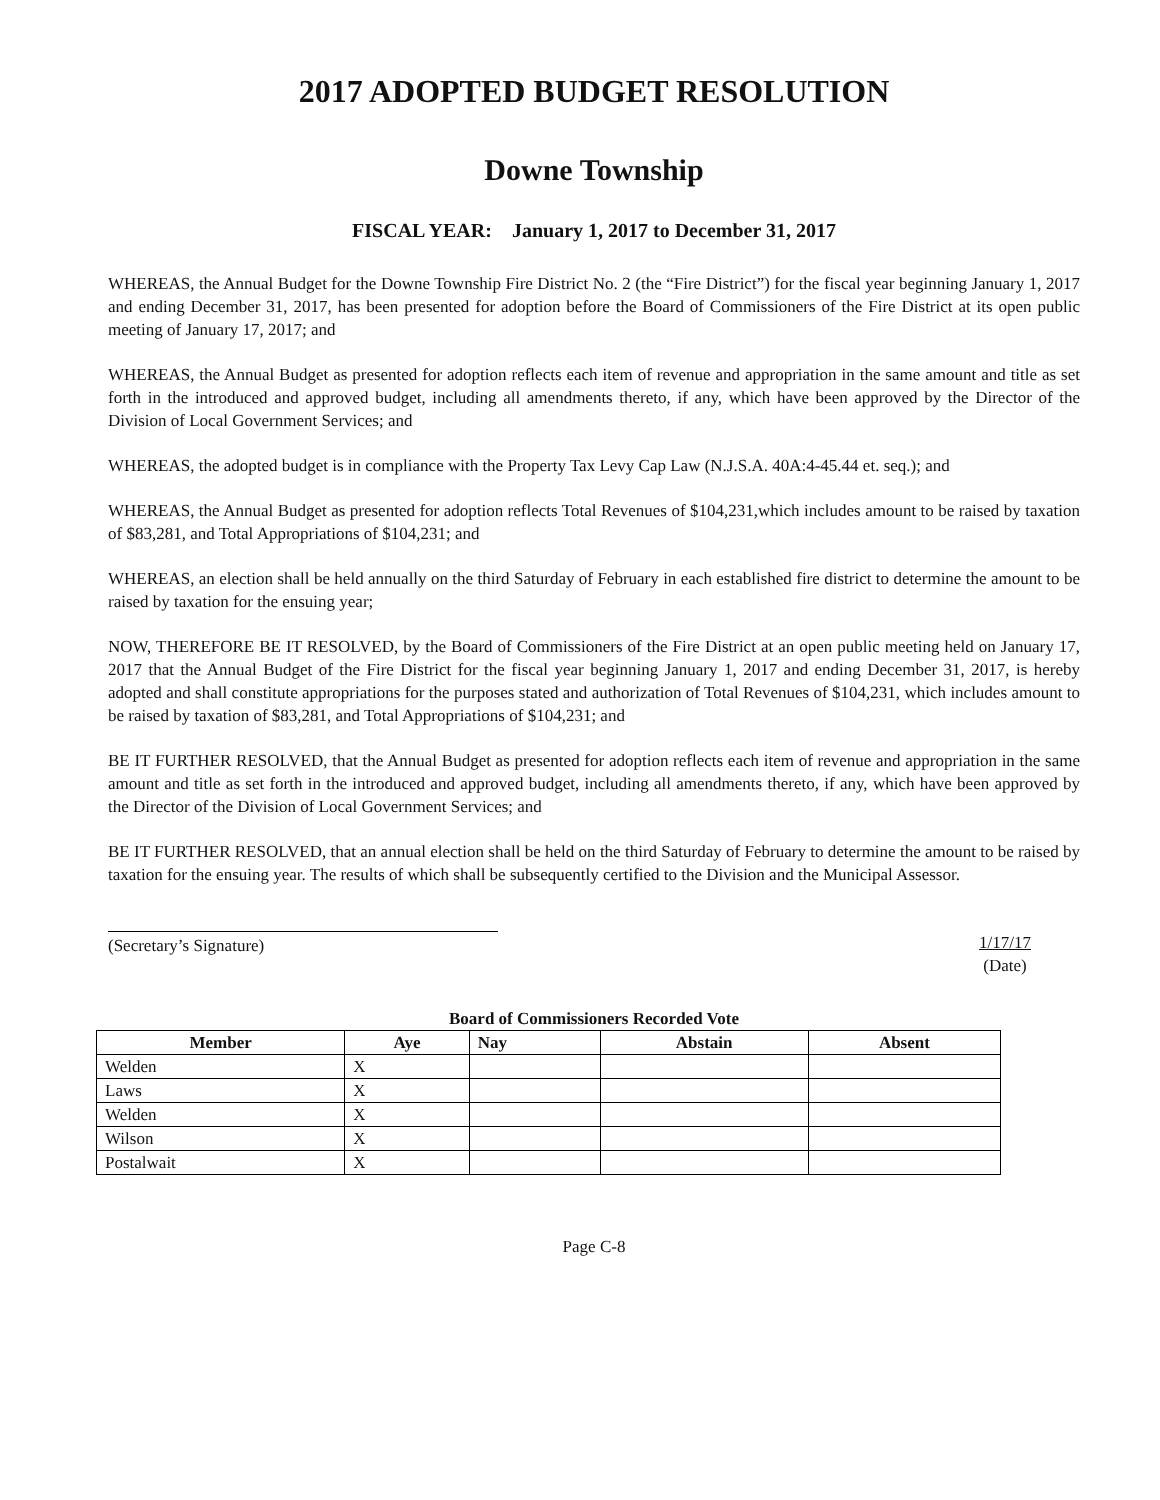2017 ADOPTED BUDGET RESOLUTION
Downe Township
FISCAL YEAR: January 1, 2017 to December 31, 2017
WHEREAS, the Annual Budget for the Downe Township Fire District No. 2 (the “Fire District”) for the fiscal year beginning January 1, 2017 and ending December 31, 2017, has been presented for adoption before the Board of Commissioners of the Fire District at its open public meeting of January 17, 2017; and
WHEREAS, the Annual Budget as presented for adoption reflects each item of revenue and appropriation in the same amount and title as set forth in the introduced and approved budget, including all amendments thereto, if any, which have been approved by the Director of the Division of Local Government Services; and
WHEREAS, the adopted budget is in compliance with the Property Tax Levy Cap Law (N.J.S.A. 40A:4-45.44 et. seq.); and
WHEREAS, the Annual Budget as presented for adoption reflects Total Revenues of $104,231,which includes amount to be raised by taxation of $83,281, and Total Appropriations of $104,231; and
WHEREAS, an election shall be held annually on the third Saturday of February in each established fire district to determine the amount to be raised by taxation for the ensuing year;
NOW, THEREFORE BE IT RESOLVED, by the Board of Commissioners of the Fire District at an open public meeting held on January 17, 2017 that the Annual Budget of the Fire District for the fiscal year beginning January 1, 2017 and ending December 31, 2017, is hereby adopted and shall constitute appropriations for the purposes stated and authorization of Total Revenues of $104,231, which includes amount to be raised by taxation of $83,281, and Total Appropriations of $104,231; and
BE IT FURTHER RESOLVED, that the Annual Budget as presented for adoption reflects each item of revenue and appropriation in the same amount and title as set forth in the introduced and approved budget, including all amendments thereto, if any, which have been approved by the Director of the Division of Local Government Services; and
BE IT FURTHER RESOLVED, that an annual election shall be held on the third Saturday of February to determine the amount to be raised by taxation for the ensuing year. The results of which shall be subsequently certified to the Division and the Municipal Assessor.
(Secretary’s Signature) 1/17/17
(Date)
Board of Commissioners Recorded Vote
| Member | Aye | Nay | Abstain | Absent |
| --- | --- | --- | --- | --- |
| Welden | X | | | |
| Laws | X | | | |
| Welden | X | | | |
| Wilson | X | | | |
| Postalwait | X | | | |
Page C-8